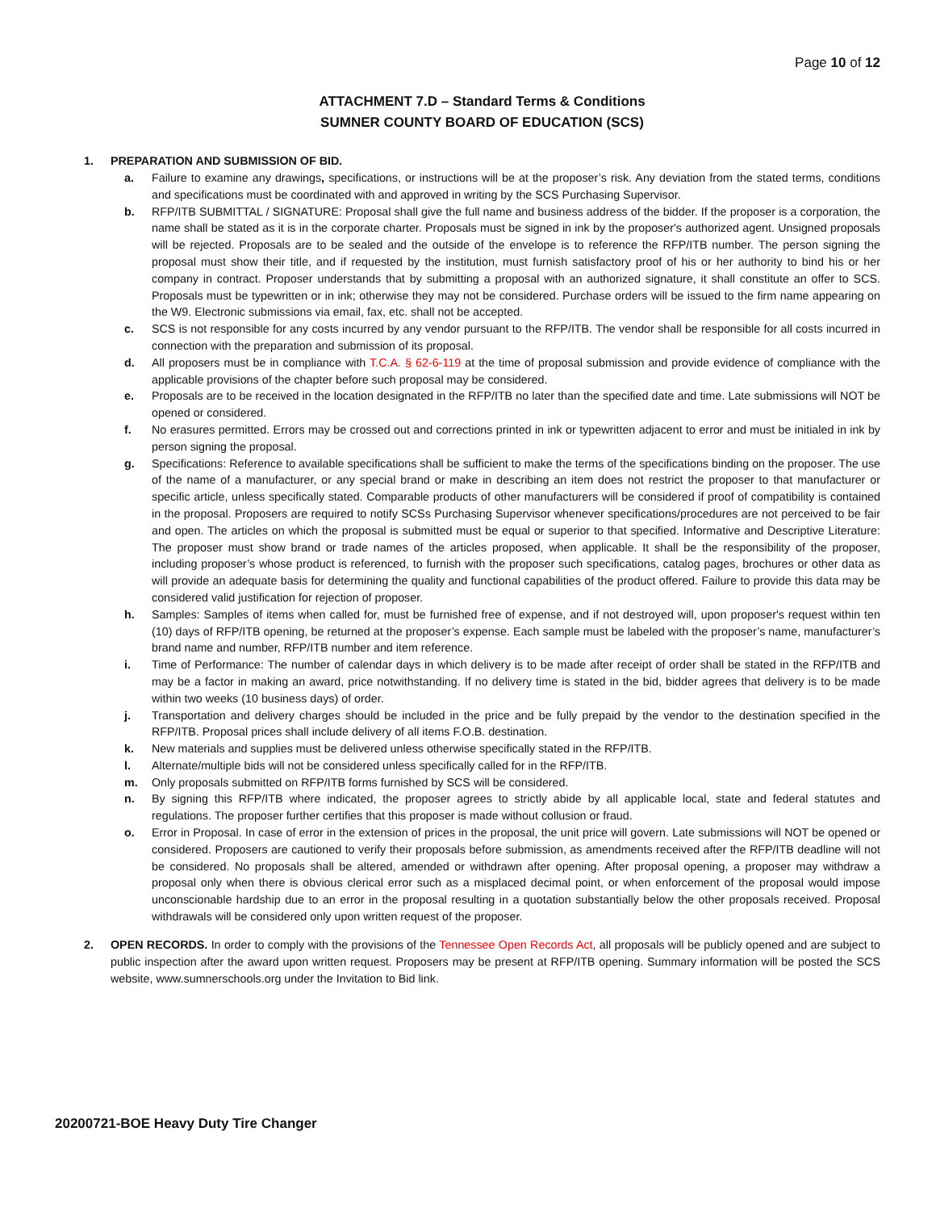Page 10 of 12
ATTACHMENT 7.D – Standard Terms & Conditions
SUMNER COUNTY BOARD OF EDUCATION (SCS)
1. PREPARATION AND SUBMISSION OF BID.
a. Failure to examine any drawings, specifications, or instructions will be at the proposer’s risk. Any deviation from the stated terms, conditions and specifications must be coordinated with and approved in writing by the SCS Purchasing Supervisor.
b. RFP/ITB SUBMITTAL / SIGNATURE: Proposal shall give the full name and business address of the bidder. If the proposer is a corporation, the name shall be stated as it is in the corporate charter. Proposals must be signed in ink by the proposer's authorized agent. Unsigned proposals will be rejected. Proposals are to be sealed and the outside of the envelope is to reference the RFP/ITB number. The person signing the proposal must show their title, and if requested by the institution, must furnish satisfactory proof of his or her authority to bind his or her company in contract. Proposer understands that by submitting a proposal with an authorized signature, it shall constitute an offer to SCS. Proposals must be typewritten or in ink; otherwise they may not be considered. Purchase orders will be issued to the firm name appearing on the W9. Electronic submissions via email, fax, etc. shall not be accepted.
c. SCS is not responsible for any costs incurred by any vendor pursuant to the RFP/ITB. The vendor shall be responsible for all costs incurred in connection with the preparation and submission of its proposal.
d. All proposers must be in compliance with T.C.A. § 62-6-119 at the time of proposal submission and provide evidence of compliance with the applicable provisions of the chapter before such proposal may be considered.
e. Proposals are to be received in the location designated in the RFP/ITB no later than the specified date and time. Late submissions will NOT be opened or considered.
f. No erasures permitted. Errors may be crossed out and corrections printed in ink or typewritten adjacent to error and must be initialed in ink by person signing the proposal.
g. Specifications: Reference to available specifications shall be sufficient to make the terms of the specifications binding on the proposer. The use of the name of a manufacturer, or any special brand or make in describing an item does not restrict the proposer to that manufacturer or specific article, unless specifically stated. Comparable products of other manufacturers will be considered if proof of compatibility is contained in the proposal. Proposers are required to notify SCSs Purchasing Supervisor whenever specifications/procedures are not perceived to be fair and open. The articles on which the proposal is submitted must be equal or superior to that specified. Informative and Descriptive Literature: The proposer must show brand or trade names of the articles proposed, when applicable. It shall be the responsibility of the proposer, including proposer’s whose product is referenced, to furnish with the proposer such specifications, catalog pages, brochures or other data as will provide an adequate basis for determining the quality and functional capabilities of the product offered. Failure to provide this data may be considered valid justification for rejection of proposer.
h. Samples: Samples of items when called for, must be furnished free of expense, and if not destroyed will, upon proposer's request within ten (10) days of RFP/ITB opening, be returned at the proposer’s expense. Each sample must be labeled with the proposer’s name, manufacturer’s brand name and number, RFP/ITB number and item reference.
i. Time of Performance: The number of calendar days in which delivery is to be made after receipt of order shall be stated in the RFP/ITB and may be a factor in making an award, price notwithstanding. If no delivery time is stated in the bid, bidder agrees that delivery is to be made within two weeks (10 business days) of order.
j. Transportation and delivery charges should be included in the price and be fully prepaid by the vendor to the destination specified in the RFP/ITB. Proposal prices shall include delivery of all items F.O.B. destination.
k. New materials and supplies must be delivered unless otherwise specifically stated in the RFP/ITB.
l. Alternate/multiple bids will not be considered unless specifically called for in the RFP/ITB.
m. Only proposals submitted on RFP/ITB forms furnished by SCS will be considered.
n. By signing this RFP/ITB where indicated, the proposer agrees to strictly abide by all applicable local, state and federal statutes and regulations. The proposer further certifies that this proposer is made without collusion or fraud.
o. Error in Proposal. In case of error in the extension of prices in the proposal, the unit price will govern. Late submissions will NOT be opened or considered. Proposers are cautioned to verify their proposals before submission, as amendments received after the RFP/ITB deadline will not be considered. No proposals shall be altered, amended or withdrawn after opening. After proposal opening, a proposer may withdraw a proposal only when there is obvious clerical error such as a misplaced decimal point, or when enforcement of the proposal would impose unconscionable hardship due to an error in the proposal resulting in a quotation substantially below the other proposals received. Proposal withdrawals will be considered only upon written request of the proposer.
2. OPEN RECORDS. In order to comply with the provisions of the Tennessee Open Records Act, all proposals will be publicly opened and are subject to public inspection after the award upon written request. Proposers may be present at RFP/ITB opening. Summary information will be posted the SCS website, www.sumnerschools.org under the Invitation to Bid link.
20200721-BOE Heavy Duty Tire Changer